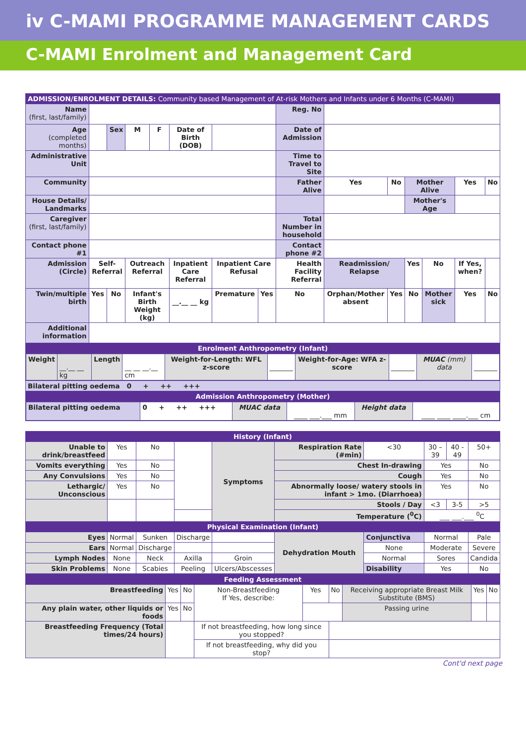iv C-MAMI PROGRAMME MANAGEMENT CARDS
C-MAMI Enrolment and Management Card
| ADMISSION/ENROLMENT DETAILS: Community based Management of At-risk Mothers and Infants under 6 Months (C-MAMI) | | | | | | | | | | | | | | | |
| Name (first, last/family) | | | | | | | | Reg. No | | | | | | | |
| Age (completed months) | | Sex | M | F | Date of Birth (DOB) | | | Date of Admission | | | | | | | |
| Administrative Unit | | | | | | | | Time to Travel to Site | | | | | | | |
| Community | | | | | | | | Father Alive | | Yes | No | Mother Alive | | Yes | No |
| House Details/ Landmarks | | | | | | | | | | | | Mother's Age | | | |
| Caregiver (first, last/family) | | | | | | | | Total Number in household | | | | | | | |
| Contact phone #1 | | | | | | | | Contact phone #2 | | | | | | | |
| Admission (Circle) | Self-Referral | | Outreach Referral | | Inpatient Care Referral | Inpatient Care Refusal | | Health Facility Referral | | Readmission/ Relapse | | Yes | No | If Yes, when? | |
| Twin/multiple birth | Yes | No | Infant's Birth Weight (kg) | | __.__ __ kg | Premature | Yes | No | Orphan/Mother absent | | Yes | No | Mother sick | Yes | No |
| Additional information | | | | | | | | | | | | | | | |
| Enrolment Anthropometry (Infant) | | | | | | | | | | | | | | | |
| / Weight / __.__ __ kg / Length / __ __ __.__ cm / Weight-for-Length: WFL z-score / _______ / Weight-for-Age: WFA z-score / _______ / MUAC (mm) data / _______ / | | | | | | | | | | | | | | | |
| Bilateral pitting oedema 0 + ++ +++ | | | | | | | | | | | | | | | |
| Admission Anthropometry (Mother) | | | | | | | | | | | | | | | |
| / Bilateral pitting oedema / 0 + ++ +++ / MUAC data / ____ ___.___ mm / Height data / ____ ____ ____.___ cm / | | | | | | | | | | | | | | | |
| History (Infant) | | | | | | | | | | |
| Unable to drink/breastfeed | Yes | No | | Symptoms | Respiration Rate (#min) | | <30 | 30 – 39 | 40 - 49 | 50+ |
| Vomits everything | Yes | No | | | Chest In-drawing | | | Yes | | No |
| Any Convulsions | Yes | No | | | Cough | | | Yes | | No |
| Lethargic/ Unconscious | Yes | No | | | Abnormally loose/ watery stools in infant > 1mo. (Diarrhoea) | | | Yes | | No |
| | | | | | Stools / Day | | | <3 | 3-5 | >5 |
| | | | | | Temperature (<sup>0</sup>C) | | | ___ ___.___ <sup>0</sup>C | | |
| Physical Examination (Infant) | | | | | | | | | | |
| Eyes | Normal | Sunken | Discharge | | | Dehydration Mouth | Conjunctiva | Normal | | Pale |
| Ears | Normal | Discharge | | | | | None | Moderate | | Severe |
| Lymph Nodes | None | Neck | Axilla | Groin | | | Normal | Sores | | Candida |
| Skin Problems | None | Scabies | Peeling | Ulcers/Abscesses | | | Disability | Yes | | No |
| Feeding Assessment | | | | | | | | | |
| Breastfeeding | Yes | No | Non-Breastfeeding If Yes, describe: | Yes | No | Receiving appropriate Breast Milk Substitute (BMS) | | Yes | No |
| Any plain water, other liquids or foods | Yes | No | | | | | Passing urine | | |
| Breastfeeding Frequency (Total times/24 hours) | | | If not breastfeeding, how long since you stopped? | | | | | | |
| | | | If not breastfeeding, why did you stop? | | | | | | |
Cont'd next page